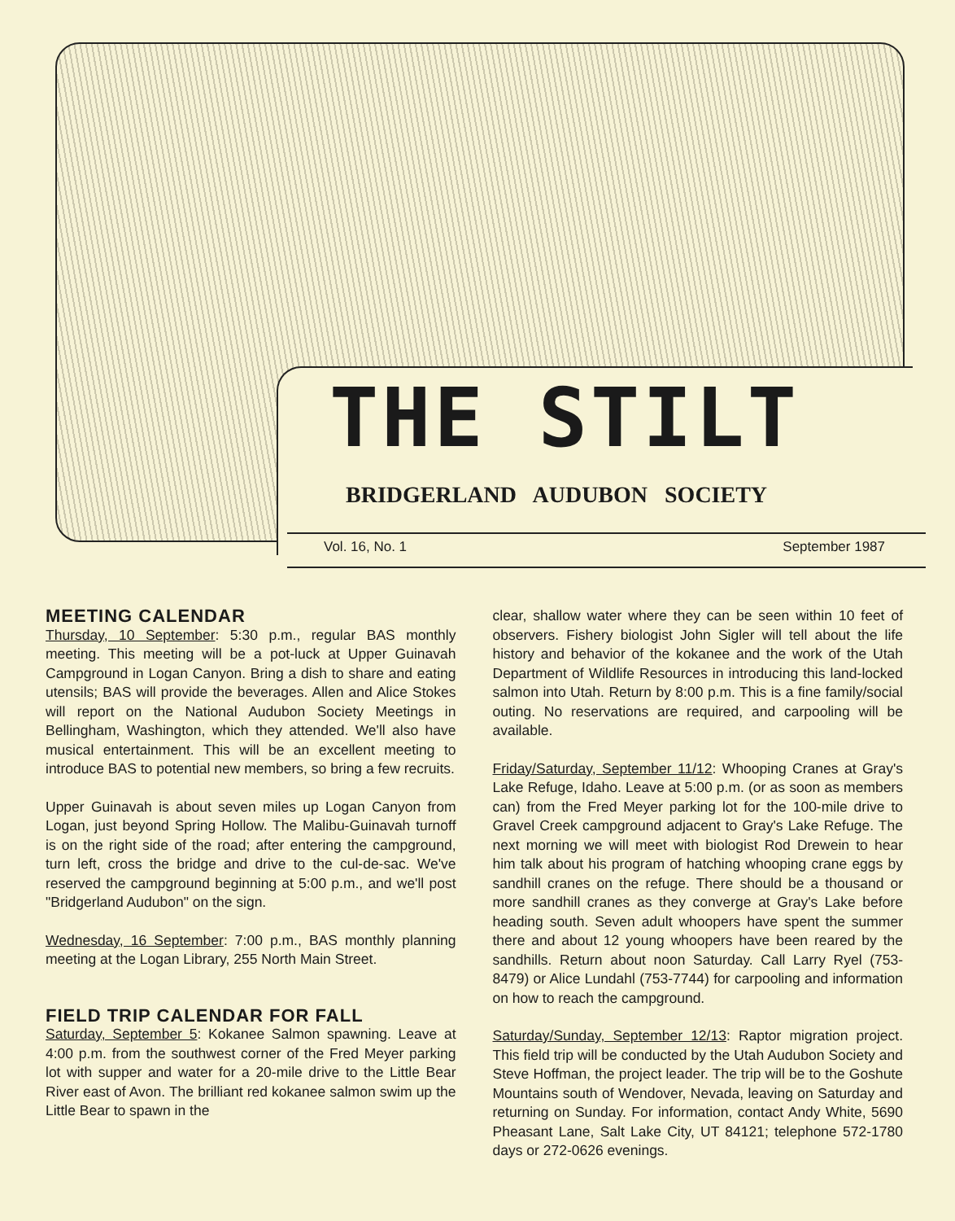THE STILT
BRIDGERLAND AUDUBON SOCIETY
Vol. 16, No. 1 September 1987
MEETING CALENDAR
Thursday, 10 September: 5:30 p.m., regular BAS monthly meeting. This meeting will be a pot-luck at Upper Guinavah Campground in Logan Canyon. Bring a dish to share and eating utensils; BAS will provide the beverages. Allen and Alice Stokes will report on the National Audubon Society Meetings in Bellingham, Washington, which they attended. We'll also have musical entertainment. This will be an excellent meeting to introduce BAS to potential new members, so bring a few recruits.
Upper Guinavah is about seven miles up Logan Canyon from Logan, just beyond Spring Hollow. The Malibu-Guinavah turnoff is on the right side of the road; after entering the campground, turn left, cross the bridge and drive to the cul-de-sac. We've reserved the campground beginning at 5:00 p.m., and we'll post "Bridgerland Audubon" on the sign.
Wednesday, 16 September: 7:00 p.m., BAS monthly planning meeting at the Logan Library, 255 North Main Street.
FIELD TRIP CALENDAR FOR FALL
Saturday, September 5: Kokanee Salmon spawning. Leave at 4:00 p.m. from the southwest corner of the Fred Meyer parking lot with supper and water for a 20-mile drive to the Little Bear River east of Avon. The brilliant red kokanee salmon swim up the Little Bear to spawn in the
clear, shallow water where they can be seen within 10 feet of observers. Fishery biologist John Sigler will tell about the life history and behavior of the kokanee and the work of the Utah Department of Wildlife Resources in introducing this land-locked salmon into Utah. Return by 8:00 p.m. This is a fine family/social outing. No reservations are required, and carpooling will be available.
Friday/Saturday, September 11/12: Whooping Cranes at Gray's Lake Refuge, Idaho. Leave at 5:00 p.m. (or as soon as members can) from the Fred Meyer parking lot for the 100-mile drive to Gravel Creek campground adjacent to Gray's Lake Refuge. The next morning we will meet with biologist Rod Drewein to hear him talk about his program of hatching whooping crane eggs by sandhill cranes on the refuge. There should be a thousand or more sandhill cranes as they converge at Gray's Lake before heading south. Seven adult whoopers have spent the summer there and about 12 young whoopers have been reared by the sandhills. Return about noon Saturday. Call Larry Ryel (753-8479) or Alice Lundahl (753-7744) for carpooling and information on how to reach the campground.
Saturday/Sunday, September 12/13: Raptor migration project. This field trip will be conducted by the Utah Audubon Society and Steve Hoffman, the project leader. The trip will be to the Goshute Mountains south of Wendover, Nevada, leaving on Saturday and returning on Sunday. For information, contact Andy White, 5690 Pheasant Lane, Salt Lake City, UT 84121; telephone 572-1780 days or 272-0626 evenings.